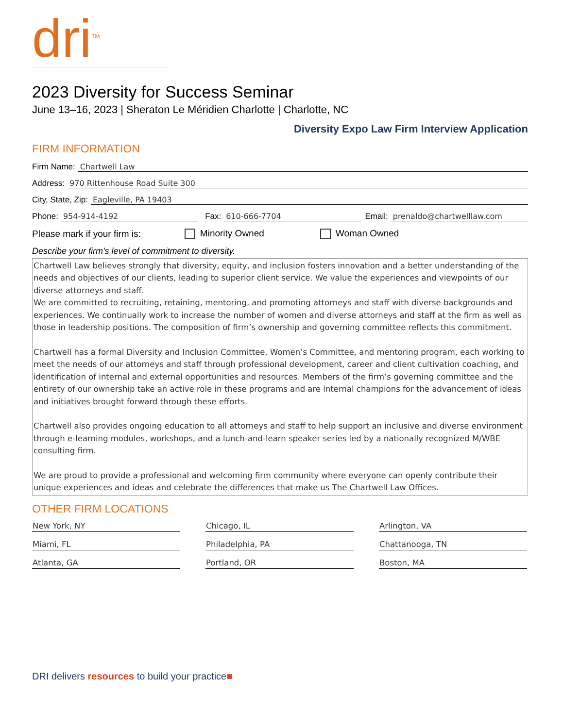dri<sup>TM</sup>
2023 Diversity for Success Seminar
June 13–16, 2023 | Sheraton Le Méridien Charlotte | Charlotte, NC
Diversity Expo Law Firm Interview Application
FIRM INFORMATION
Firm Name: Chartwell Law
Address: 970 Rittenhouse Road Suite 300
City, State, Zip: Eagleville, PA 19403
Phone: 954-914-4192 Fax: 610-666-7704 Email: prenaldo@chartwelllaw.com
Please mark if your firm is: Minority Owned Woman Owned
Describe your firm's level of commitment to diversity.
Chartwell Law believes strongly that diversity, equity, and inclusion fosters innovation and a better understanding of the needs and objectives of our clients, leading to superior client service. We value the experiences and viewpoints of our diverse attorneys and staff.
We are committed to recruiting, retaining, mentoring, and promoting attorneys and staff with diverse backgrounds and experiences. We continually work to increase the number of women and diverse attorneys and staff at the firm as well as those in leadership positions. The composition of firm’s ownership and governing committee reflects this commitment.
Chartwell has a formal Diversity and Inclusion Committee, Women’s Committee, and mentoring program, each working to meet the needs of our attorneys and staff through professional development, career and client cultivation coaching, and identification of internal and external opportunities and resources. Members of the firm’s governing committee and the entirety of our ownership take an active role in these programs and are internal champions for the advancement of ideas and initiatives brought forward through these efforts.
Chartwell also provides ongoing education to all attorneys and staff to help support an inclusive and diverse environment through e-learning modules, workshops, and a lunch-and-learn speaker series led by a nationally recognized M/WBE consulting firm.
We are proud to provide a professional and welcoming firm community where everyone can openly contribute their unique experiences and ideas and celebrate the differences that make us The Chartwell Law Offices.
OTHER FIRM LOCATIONS
New York, NY
Chicago, IL
Arlington, VA
Miami, FL
Philadelphia, PA
Chattanooga, TN
Atlanta, GA
Portland, OR
Boston, MA
DRI delivers resources to build your practice■